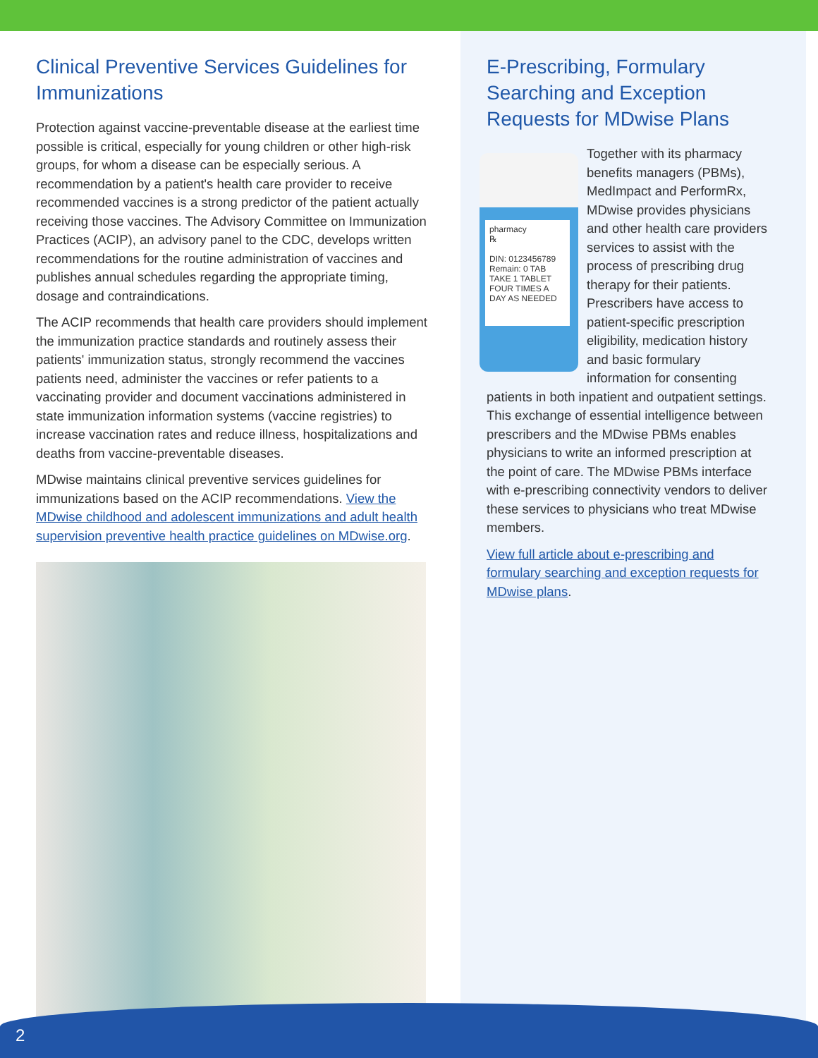Clinical Preventive Services Guidelines for Immunizations
Protection against vaccine-preventable disease at the earliest time possible is critical, especially for young children or other high-risk groups, for whom a disease can be especially serious. A recommendation by a patient's health care provider to receive recommended vaccines is a strong predictor of the patient actually receiving those vaccines. The Advisory Committee on Immunization Practices (ACIP), an advisory panel to the CDC, develops written recommendations for the routine administration of vaccines and publishes annual schedules regarding the appropriate timing, dosage and contraindications.
The ACIP recommends that health care providers should implement the immunization practice standards and routinely assess their patients' immunization status, strongly recommend the vaccines patients need, administer the vaccines or refer patients to a vaccinating provider and document vaccinations administered in state immunization information systems (vaccine registries) to increase vaccination rates and reduce illness, hospitalizations and deaths from vaccine-preventable diseases.
MDwise maintains clinical preventive services guidelines for immunizations based on the ACIP recommendations. View the MDwise childhood and adolescent immunizations and adult health supervision preventive health practice guidelines on MDwise.org.
E-Prescribing, Formulary Searching and Exception Requests for MDwise Plans
pharmacy
℞
DIN: 0123456789
Remain: 0 TAB
TAKE 1 TABLET FOUR TIMES A DAY AS NEEDED
Together with its pharmacy benefits managers (PBMs), MedImpact and PerformRx, MDwise provides physicians and other health care providers services to assist with the process of prescribing drug therapy for their patients. Prescribers have access to patient-specific prescription eligibility, medication history and basic formulary information for consenting patients in both inpatient and outpatient settings. This exchange of essential intelligence between prescribers and the MDwise PBMs enables physicians to write an informed prescription at the point of care. The MDwise PBMs interface with e-prescribing connectivity vendors to deliver these services to physicians who treat MDwise members.
View full article about e-prescribing and formulary searching and exception requests for MDwise plans.
2